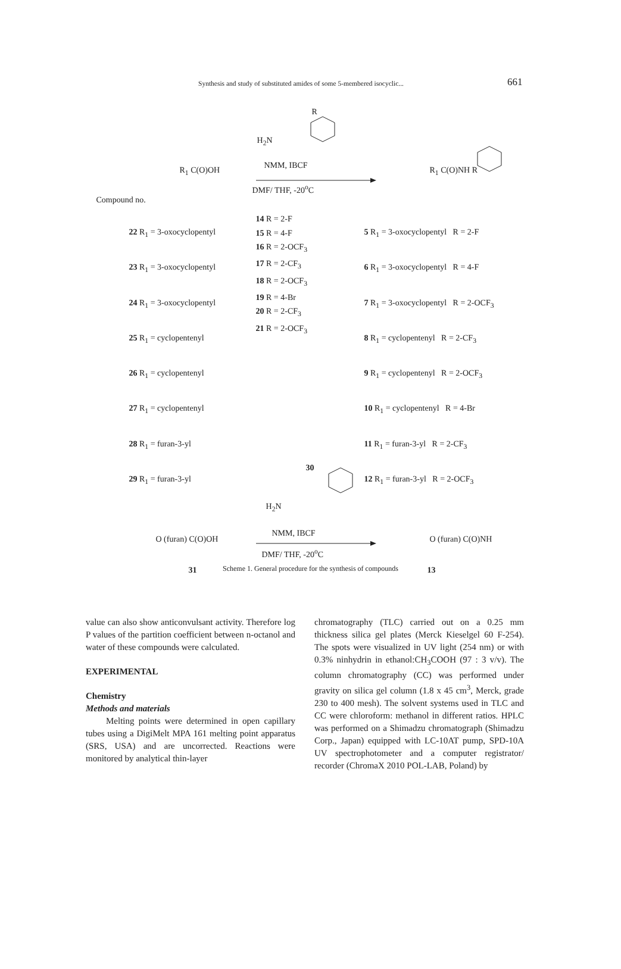Synthesis and study of substituted amides of some 5-membered isocyclic... 661
H<sub>2</sub>N
R
NMM, IBCF
DMF/ THF, -20<sup>o</sup>C
R<sub>1</sub> C(O)OH
Compound no.
R<sub>1</sub> C(O)NH R
22 R<sub>1</sub> = 3-oxocyclopentyl
23 R<sub>1</sub> = 3-oxocyclopentyl
24 R<sub>1</sub> = 3-oxocyclopentyl
25 R<sub>1</sub> = cyclopentenyl
26 R<sub>1</sub> = cyclopentenyl
27 R<sub>1</sub> = cyclopentenyl
28 R<sub>1</sub> = furan-3-yl
29 R<sub>1</sub> = furan-3-yl
14 R = 2-F
15 R = 4-F
16 R = 2-OCF<sub>3</sub>
17 R = 2-CF<sub>3</sub>
18 R = 2-OCF<sub>3</sub>
19 R = 4-Br
20 R = 2-CF<sub>3</sub>
21 R = 2-OCF<sub>3</sub>
5 R<sub>1</sub> = 3-oxocyclopentyl R = 2-F
6 R<sub>1</sub> = 3-oxocyclopentyl R = 4-F
7 R<sub>1</sub> = 3-oxocyclopentyl R = 2-OCF<sub>3</sub>
8 R<sub>1</sub> = cyclopentenyl R = 2-CF<sub>3</sub>
9 R<sub>1</sub> = cyclopentenyl R = 2-OCF<sub>3</sub>
10 R<sub>1</sub> = cyclopentenyl R = 4-Br
11 R<sub>1</sub> = furan-3-yl R = 2-CF<sub>3</sub>
12 R<sub>1</sub> = furan-3-yl R = 2-OCF<sub>3</sub>
30
H<sub>2</sub>N
NMM, IBCF
DMF/ THF, -20<sup>o</sup>C
O (furan) C(O)OH
31
O (furan) C(O)NH
13
Scheme 1. General procedure for the synthesis of compounds
value can also show anticonvulsant activity. Therefore log P values of the partition coefficient between n-octanol and water of these compounds were calculated.
EXPERIMENTAL
Chemistry
Methods and materials
Melting points were determined in open capillary tubes using a DigiMelt MPA 161 melting point apparatus (SRS, USA) and are uncorrected. Reactions were monitored by analytical thin-layer
chromatography (TLC) carried out on a 0.25 mm thickness silica gel plates (Merck Kieselgel 60 F-254). The spots were visualized in UV light (254 nm) or with 0.3% ninhydrin in ethanol:CH<sub>3</sub>COOH (97 : 3 v/v). The column chromatography (CC) was performed under gravity on silica gel column (1.8 x 45 cm<sup>3</sup>, Merck, grade 230 to 400 mesh). The solvent systems used in TLC and CC were chloroform: methanol in different ratios. HPLC was performed on a Shimadzu chromatograph (Shimadzu Corp., Japan) equipped with LC-10AT pump, SPD-10A UV spectrophotometer and a computer registrator/ recorder (ChromaX 2010 POL-LAB, Poland) by